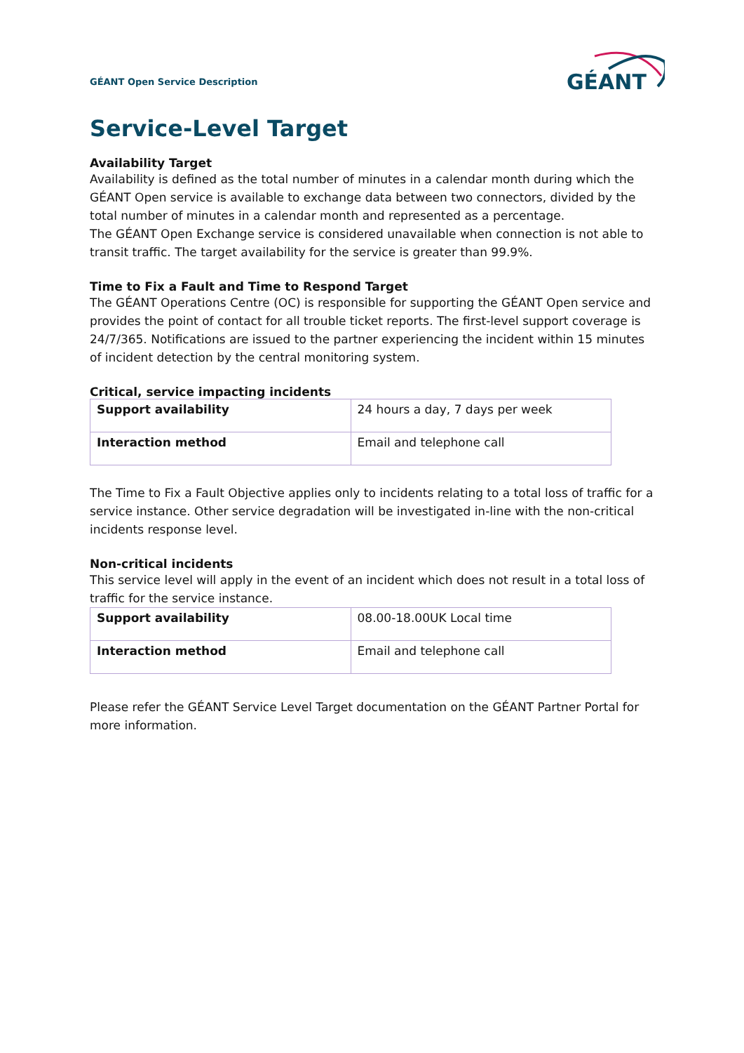GÉANT Open Service Description
GÉANT
Service-Level Target
Availability Target
Availability is defined as the total number of minutes in a calendar month during which the GÉANT Open service is available to exchange data between two connectors, divided by the total number of minutes in a calendar month and represented as a percentage.
The GÉANT Open Exchange service is considered unavailable when connection is not able to transit traffic. The target availability for the service is greater than 99.9%.
Time to Fix a Fault and Time to Respond Target
The GÉANT Operations Centre (OC) is responsible for supporting the GÉANT Open service and provides the point of contact for all trouble ticket reports. The first-level support coverage is 24/7/365. Notifications are issued to the partner experiencing the incident within 15 minutes of incident detection by the central monitoring system.
Critical, service impacting incidents
| Support availability | 24 hours a day, 7 days per week |
| Interaction method | Email and telephone call |
The Time to Fix a Fault Objective applies only to incidents relating to a total loss of traffic for a service instance. Other service degradation will be investigated in-line with the non-critical incidents response level.
Non-critical incidents
This service level will apply in the event of an incident which does not result in a total loss of traffic for the service instance.
| Support availability | 08.00-18.00UK Local time |
| Interaction method | Email and telephone call |
Please refer the GÉANT Service Level Target documentation on the GÉANT Partner Portal for more information.